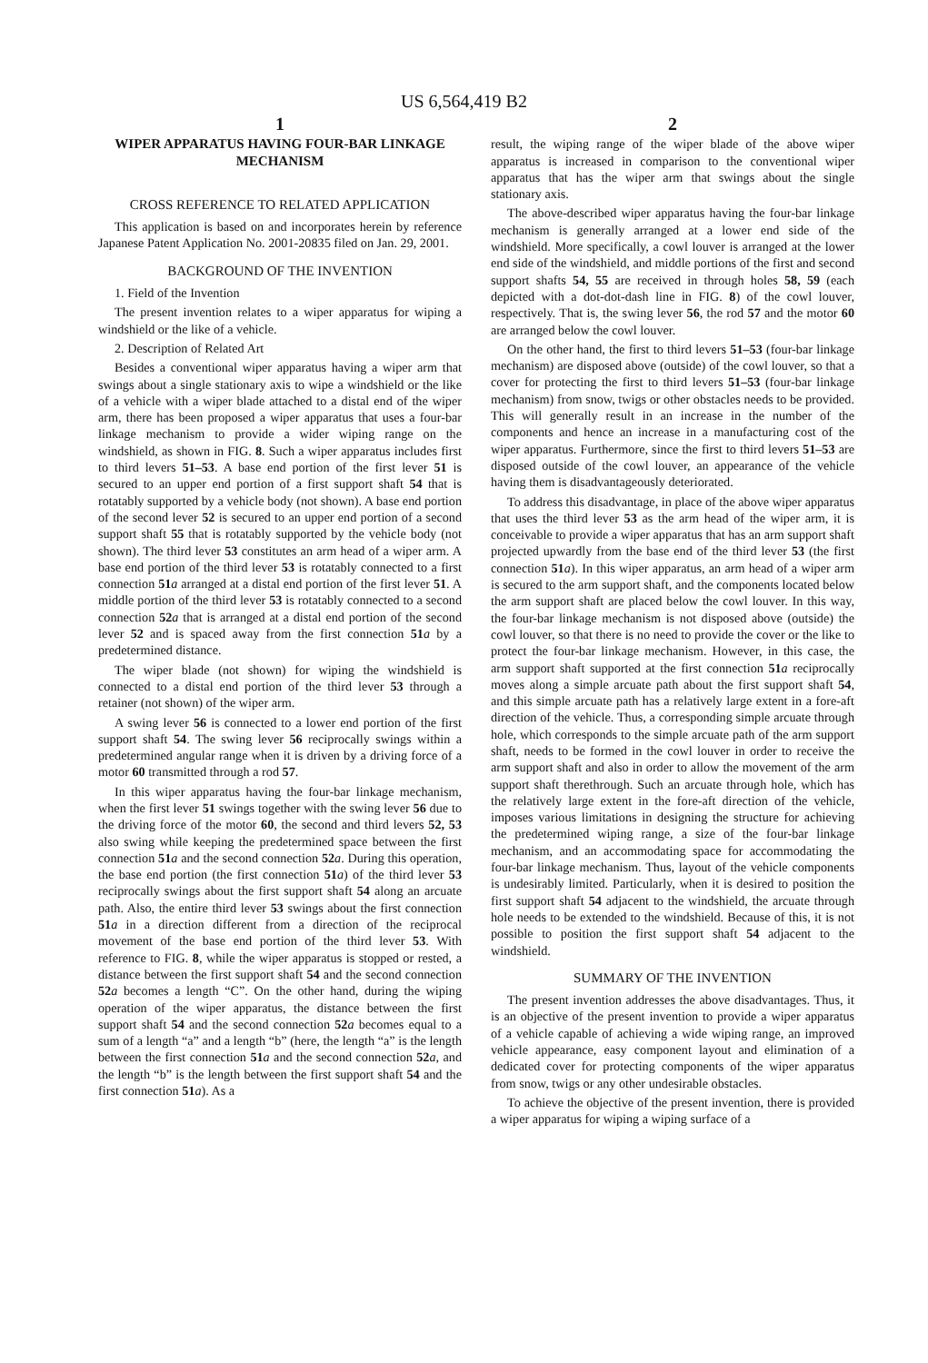US 6,564,419 B2
1
WIPER APPARATUS HAVING FOUR-BAR LINKAGE MECHANISM
CROSS REFERENCE TO RELATED APPLICATION
This application is based on and incorporates herein by reference Japanese Patent Application No. 2001-20835 filed on Jan. 29, 2001.
BACKGROUND OF THE INVENTION
1. Field of the Invention
The present invention relates to a wiper apparatus for wiping a windshield or the like of a vehicle.
2. Description of Related Art
Besides a conventional wiper apparatus having a wiper arm that swings about a single stationary axis to wipe a windshield or the like of a vehicle with a wiper blade attached to a distal end of the wiper arm, there has been proposed a wiper apparatus that uses a four-bar linkage mechanism to provide a wider wiping range on the windshield, as shown in FIG. 8. Such a wiper apparatus includes first to third levers 51–53. A base end portion of the first lever 51 is secured to an upper end portion of a first support shaft 54 that is rotatably supported by a vehicle body (not shown). A base end portion of the second lever 52 is secured to an upper end portion of a second support shaft 55 that is rotatably supported by the vehicle body (not shown). The third lever 53 constitutes an arm head of a wiper arm. A base end portion of the third lever 53 is rotatably connected to a first connection 51 a arranged at a distal end portion of the first lever 51. A middle portion of the third lever 53 is rotatably connected to a second connection 52 a that is arranged at a distal end portion of the second lever 52 and is spaced away from the first connection 51 a by a predetermined distance.
The wiper blade (not shown) for wiping the windshield is connected to a distal end portion of the third lever 53 through a retainer (not shown) of the wiper arm.
A swing lever 56 is connected to a lower end portion of the first support shaft 54. The swing lever 56 reciprocally swings within a predetermined angular range when it is driven by a driving force of a motor 60 transmitted through a rod 57.
In this wiper apparatus having the four-bar linkage mechanism, when the first lever 51 swings together with the swing lever 56 due to the driving force of the motor 60, the second and third levers 52, 53 also swing while keeping the predetermined space between the first connection 51 a and the second connection 52 a. During this operation, the base end portion (the first connection 51 a) of the third lever 53 reciprocally swings about the first support shaft 54 along an arcuate path. Also, the entire third lever 53 swings about the first connection 51 a in a direction different from a direction of the reciprocal movement of the base end portion of the third lever 53. With reference to FIG. 8, while the wiper apparatus is stopped or rested, a distance between the first support shaft 54 and the second connection 52 a becomes a length “C”. On the other hand, during the wiping operation of the wiper apparatus, the distance between the first support shaft 54 and the second connection 52 a becomes equal to a sum of a length “a” and a length “b” (here, the length “a” is the length between the first connection 51 a and the second connection 52 a, and the length “b” is the length between the first support shaft 54 and the first connection 51 a). As a
2
result, the wiping range of the wiper blade of the above wiper apparatus is increased in comparison to the conventional wiper apparatus that has the wiper arm that swings about the single stationary axis.
The above-described wiper apparatus having the four-bar linkage mechanism is generally arranged at a lower end side of the windshield. More specifically, a cowl louver is arranged at the lower end side of the windshield, and middle portions of the first and second support shafts 54, 55 are received in through holes 58, 59 (each depicted with a dot-dot-dash line in FIG. 8) of the cowl louver, respectively. That is, the swing lever 56, the rod 57 and the motor 60 are arranged below the cowl louver.
On the other hand, the first to third levers 51–53 (four-bar linkage mechanism) are disposed above (outside) of the cowl louver, so that a cover for protecting the first to third levers 51–53 (four-bar linkage mechanism) from snow, twigs or other obstacles needs to be provided. This will generally result in an increase in the number of the components and hence an increase in a manufacturing cost of the wiper apparatus. Furthermore, since the first to third levers 51–53 are disposed outside of the cowl louver, an appearance of the vehicle having them is disadvantageously deteriorated.
To address this disadvantage, in place of the above wiper apparatus that uses the third lever 53 as the arm head of the wiper arm, it is conceivable to provide a wiper apparatus that has an arm support shaft projected upwardly from the base end of the third lever 53 (the first connection 51 a). In this wiper apparatus, an arm head of a wiper arm is secured to the arm support shaft, and the components located below the arm support shaft are placed below the cowl louver. In this way, the four-bar linkage mechanism is not disposed above (outside) the cowl louver, so that there is no need to provide the cover or the like to protect the four-bar linkage mechanism. However, in this case, the arm support shaft supported at the first connection 51 a reciprocally moves along a simple arcuate path about the first support shaft 54, and this simple arcuate path has a relatively large extent in a fore-aft direction of the vehicle. Thus, a corresponding simple arcuate through hole, which corresponds to the simple arcuate path of the arm support shaft, needs to be formed in the cowl louver in order to receive the arm support shaft and also in order to allow the movement of the arm support shaft therethrough. Such an arcuate through hole, which has the relatively large extent in the fore-aft direction of the vehicle, imposes various limitations in designing the structure for achieving the predetermined wiping range, a size of the four-bar linkage mechanism, and an accommodating space for accommodating the four-bar linkage mechanism. Thus, layout of the vehicle components is undesirably limited. Particularly, when it is desired to position the first support shaft 54 adjacent to the windshield, the arcuate through hole needs to be extended to the windshield. Because of this, it is not possible to position the first support shaft 54 adjacent to the windshield.
SUMMARY OF THE INVENTION
The present invention addresses the above disadvantages. Thus, it is an objective of the present invention to provide a wiper apparatus of a vehicle capable of achieving a wide wiping range, an improved vehicle appearance, easy component layout and elimination of a dedicated cover for protecting components of the wiper apparatus from snow, twigs or any other undesirable obstacles.
To achieve the objective of the present invention, there is provided a wiper apparatus for wiping a wiping surface of a